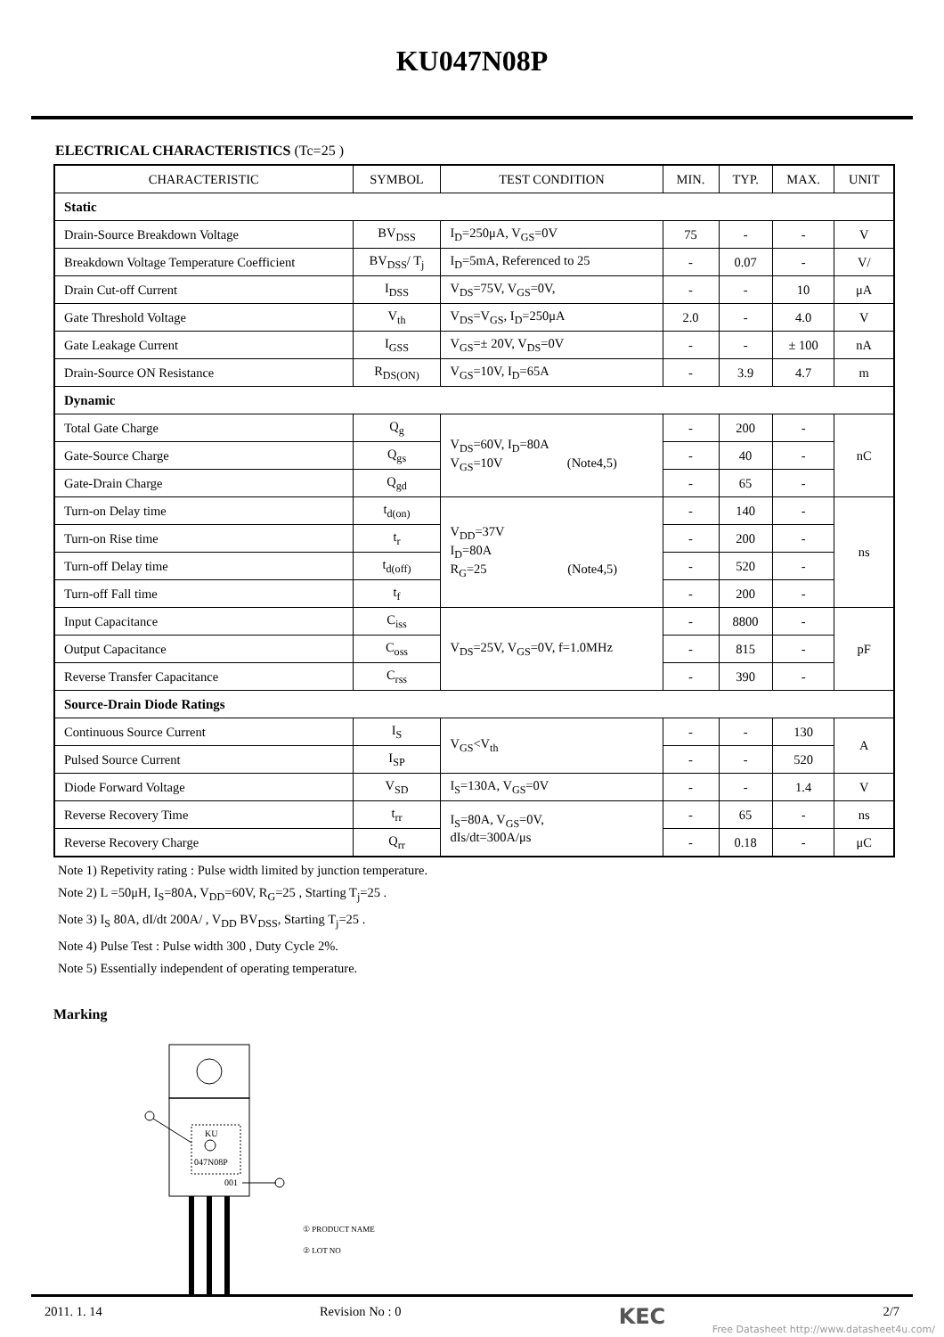KU047N08P
ELECTRICAL CHARACTERISTICS (Tc=25 )
| CHARACTERISTIC | SYMBOL | TEST CONDITION | MIN. | TYP. | MAX. | UNIT |
| --- | --- | --- | --- | --- | --- | --- |
| Static | | | | | | |
| Drain-Source Breakdown Voltage | BV<sub>DSS</sub> | I<sub>D</sub>=250μA, V<sub>GS</sub>=0V | 75 | - | - | V |
| Breakdown Voltage Temperature Coefficient | BV<sub>DSS</sub>/ T<sub>j</sub> | I<sub>D</sub>=5mA, Referenced to 25 | - | 0.07 | - | V/ |
| Drain Cut-off Current | I<sub>DSS</sub> | V<sub>DS</sub>=75V, V<sub>GS</sub>=0V, | - | - | 10 | μA |
| Gate Threshold Voltage | V<sub>th</sub> | V<sub>DS</sub>=V<sub>GS</sub>, I<sub>D</sub>=250μA | 2.0 | - | 4.0 | V |
| Gate Leakage Current | I<sub>GSS</sub> | V<sub>GS</sub>=± 20V, V<sub>DS</sub>=0V | - | - | ± 100 | nA |
| Drain-Source ON Resistance | R<sub>DS(ON)</sub> | V<sub>GS</sub>=10V, I<sub>D</sub>=65A | - | 3.9 | 4.7 | m |
| Dynamic | | | | | | |
| Total Gate Charge | Q<sub>g</sub> | V<sub>DS</sub>=60V, I<sub>D</sub>=80A V<sub>GS</sub>=10V (Note4,5) | - | 200 | - | nC |
| Gate-Source Charge | Q<sub>gs</sub> | | - | 40 | - | |
| Gate-Drain Charge | Q<sub>gd</sub> | | - | 65 | - | |
| Turn-on Delay time | t<sub>d(on)</sub> | V<sub>DD</sub>=37V I<sub>D</sub>=80A R<sub>G</sub>=25 (Note4,5) | - | 140 | - | ns |
| Turn-on Rise time | t<sub>r</sub> | | - | 200 | - | |
| Turn-off Delay time | t<sub>d(off)</sub> | | - | 520 | - | |
| Turn-off Fall time | t<sub>f</sub> | | - | 200 | - | |
| Input Capacitance | C<sub>iss</sub> | V<sub>DS</sub>=25V, V<sub>GS</sub>=0V, f=1.0MHz | - | 8800 | - | pF |
| Output Capacitance | C<sub>oss</sub> | | - | 815 | - | |
| Reverse Transfer Capacitance | C<sub>rss</sub> | | - | 390 | - | |
| Source-Drain Diode Ratings | | | | | | |
| Continuous Source Current | I<sub>S</sub> | V<sub>GS</sub><V<sub>th</sub> | - | - | 130 | A |
| Pulsed Source Current | I<sub>SP</sub> | | - | - | 520 | |
| Diode Forward Voltage | V<sub>SD</sub> | I<sub>S</sub>=130A, V<sub>GS</sub>=0V | - | - | 1.4 | V |
| Reverse Recovery Time | t<sub>rr</sub> | I<sub>S</sub>=80A, V<sub>GS</sub>=0V, dIs/dt=300A/μs | - | 65 | - | ns |
| Reverse Recovery Charge | Q<sub>rr</sub> | | - | 0.18 | - | μC |
Note 1) Repetivity rating : Pulse width limited by junction temperature.
Note 2) L =50μH, I<sub>S</sub>=80A, V<sub>DD</sub>=60V, R<sub>G</sub>=25 , Starting T<sub>j</sub>=25 .
Note 3) I<sub>S</sub> 80A, dI/dt 200A/ , V<sub>DD</sub> BV<sub>DSS</sub>, Starting T<sub>j</sub>=25 .
Note 4) Pulse Test : Pulse width 300 , Duty Cycle 2%.
Note 5) Essentially independent of operating temperature.
Marking
KU
047N08P
001
① PRODUCT NAME
② LOT NO
2011. 1. 14 Revision No : 0 KEC 2/7
Free Datasheet http://www.datasheet4u.com/